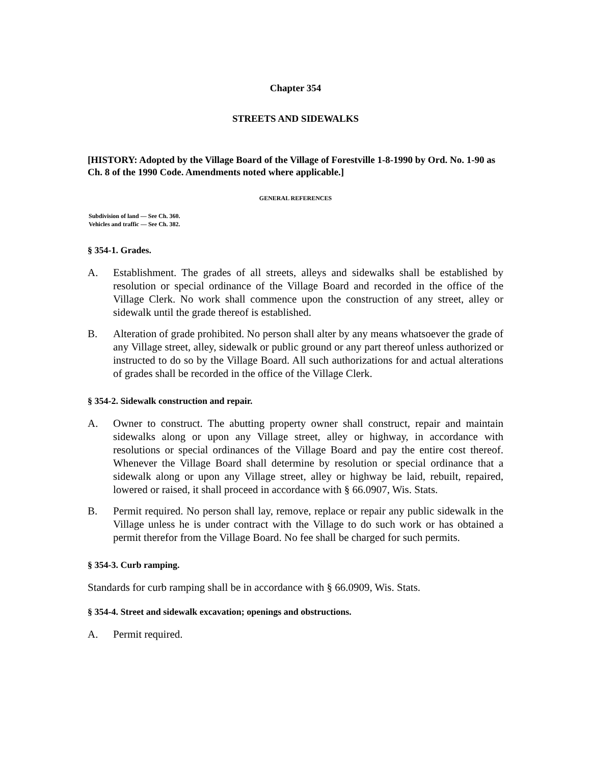Chapter 354
STREETS AND SIDEWALKS
[HISTORY: Adopted by the Village Board of the Village of Forestville 1-8-1990 by Ord. No. 1-90 as Ch. 8 of the 1990 Code. Amendments noted where applicable.]
GENERAL REFERENCES
Subdivision of land — See Ch. 360.
Vehicles and traffic — See Ch. 382.
§ 354-1. Grades.
A. Establishment. The grades of all streets, alleys and sidewalks shall be established by resolution or special ordinance of the Village Board and recorded in the office of the Village Clerk. No work shall commence upon the construction of any street, alley or sidewalk until the grade thereof is established.
B. Alteration of grade prohibited. No person shall alter by any means whatsoever the grade of any Village street, alley, sidewalk or public ground or any part thereof unless authorized or instructed to do so by the Village Board. All such authorizations for and actual alterations of grades shall be recorded in the office of the Village Clerk.
§ 354-2. Sidewalk construction and repair.
A. Owner to construct. The abutting property owner shall construct, repair and maintain sidewalks along or upon any Village street, alley or highway, in accordance with resolutions or special ordinances of the Village Board and pay the entire cost thereof. Whenever the Village Board shall determine by resolution or special ordinance that a sidewalk along or upon any Village street, alley or highway be laid, rebuilt, repaired, lowered or raised, it shall proceed in accordance with § 66.0907, Wis. Stats.
B. Permit required. No person shall lay, remove, replace or repair any public sidewalk in the Village unless he is under contract with the Village to do such work or has obtained a permit therefor from the Village Board. No fee shall be charged for such permits.
§ 354-3. Curb ramping.
Standards for curb ramping shall be in accordance with § 66.0909, Wis. Stats.
§ 354-4. Street and sidewalk excavation; openings and obstructions.
A. Permit required.